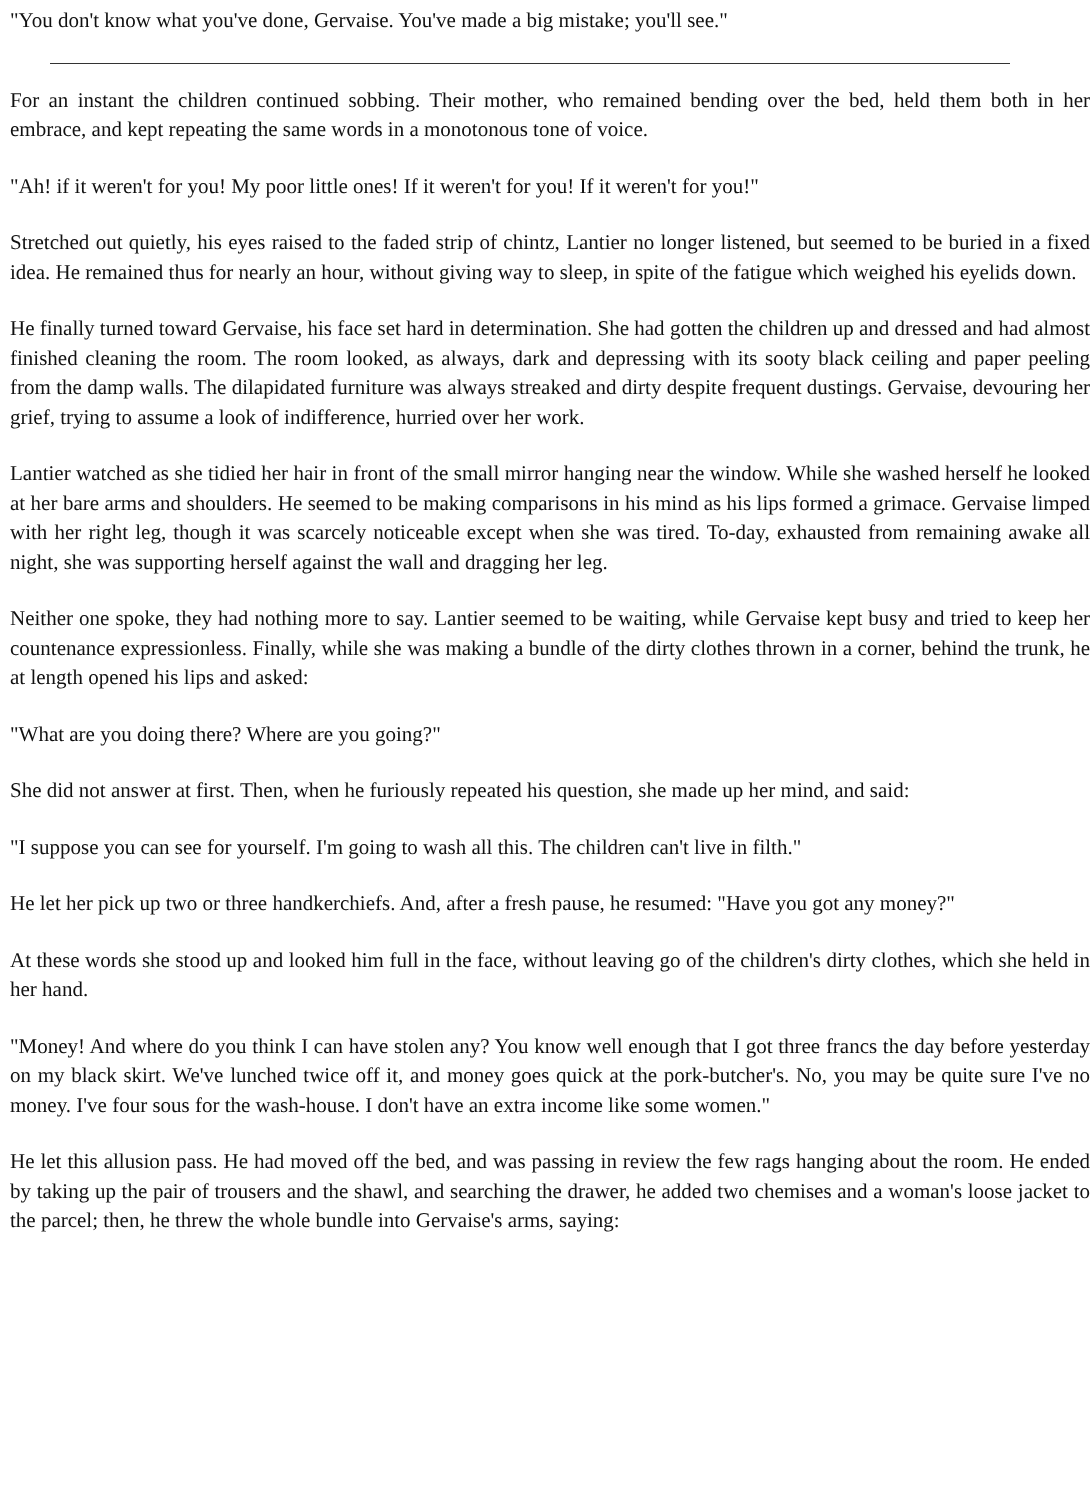"You don't know what you've done, Gervaise. You've made a big mistake; you'll see."
For an instant the children continued sobbing. Their mother, who remained bending over the bed, held them both in her embrace, and kept repeating the same words in a monotonous tone of voice.
"Ah! if it weren't for you! My poor little ones! If it weren't for you! If it weren't for you!"
Stretched out quietly, his eyes raised to the faded strip of chintz, Lantier no longer listened, but seemed to be buried in a fixed idea. He remained thus for nearly an hour, without giving way to sleep, in spite of the fatigue which weighed his eyelids down.
He finally turned toward Gervaise, his face set hard in determination. She had gotten the children up and dressed and had almost finished cleaning the room. The room looked, as always, dark and depressing with its sooty black ceiling and paper peeling from the damp walls. The dilapidated furniture was always streaked and dirty despite frequent dustings. Gervaise, devouring her grief, trying to assume a look of indifference, hurried over her work.
Lantier watched as she tidied her hair in front of the small mirror hanging near the window. While she washed herself he looked at her bare arms and shoulders. He seemed to be making comparisons in his mind as his lips formed a grimace. Gervaise limped with her right leg, though it was scarcely noticeable except when she was tired. To-day, exhausted from remaining awake all night, she was supporting herself against the wall and dragging her leg.
Neither one spoke, they had nothing more to say. Lantier seemed to be waiting, while Gervaise kept busy and tried to keep her countenance expressionless. Finally, while she was making a bundle of the dirty clothes thrown in a corner, behind the trunk, he at length opened his lips and asked:
"What are you doing there? Where are you going?"
She did not answer at first. Then, when he furiously repeated his question, she made up her mind, and said:
"I suppose you can see for yourself. I'm going to wash all this. The children can't live in filth."
He let her pick up two or three handkerchiefs. And, after a fresh pause, he resumed: "Have you got any money?"
At these words she stood up and looked him full in the face, without leaving go of the children's dirty clothes, which she held in her hand.
"Money! And where do you think I can have stolen any? You know well enough that I got three francs the day before yesterday on my black skirt. We've lunched twice off it, and money goes quick at the pork-butcher's. No, you may be quite sure I've no money. I've four sous for the wash-house. I don't have an extra income like some women."
He let this allusion pass. He had moved off the bed, and was passing in review the few rags hanging about the room. He ended by taking up the pair of trousers and the shawl, and searching the drawer, he added two chemises and a woman's loose jacket to the parcel; then, he threw the whole bundle into Gervaise's arms, saying: